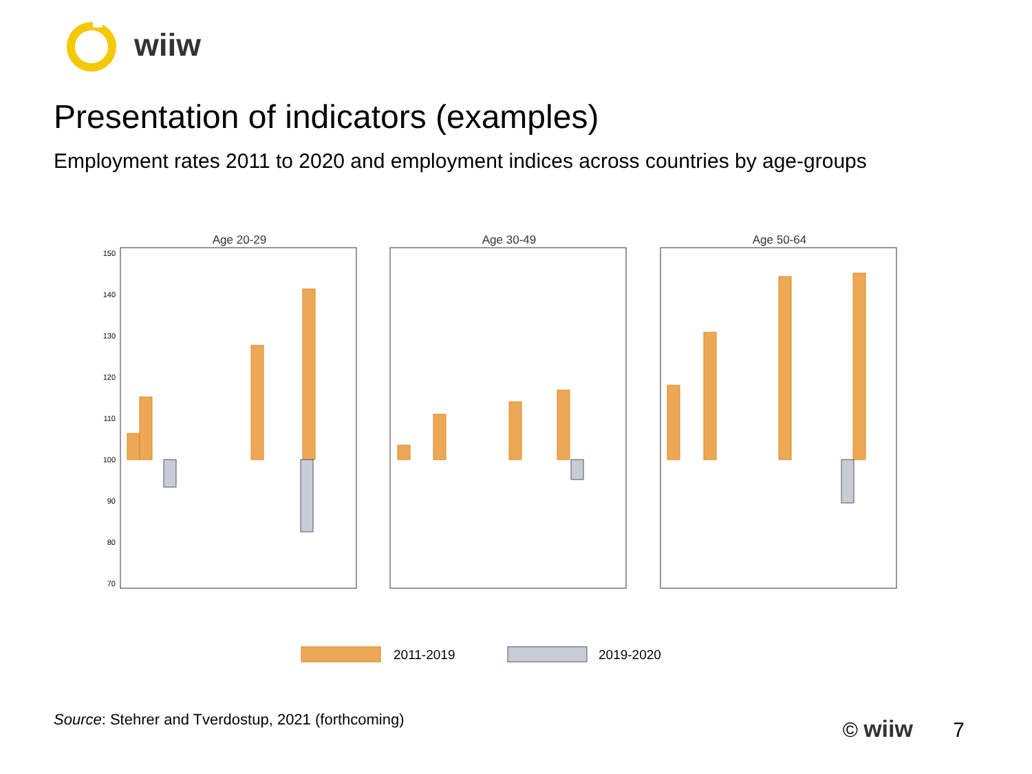wiiw
Presentation of indicators (examples)
Employment rates 2011 to 2020 and employment indices across countries by age-groups
Age 20-29
Age 30-49
Age 50-64
150
140
130
120
110
100
90
80
70
2011-2019
2019-2020
Source: Stehrer and Tverdostup, 2021 (forthcoming)
© wiiw 7